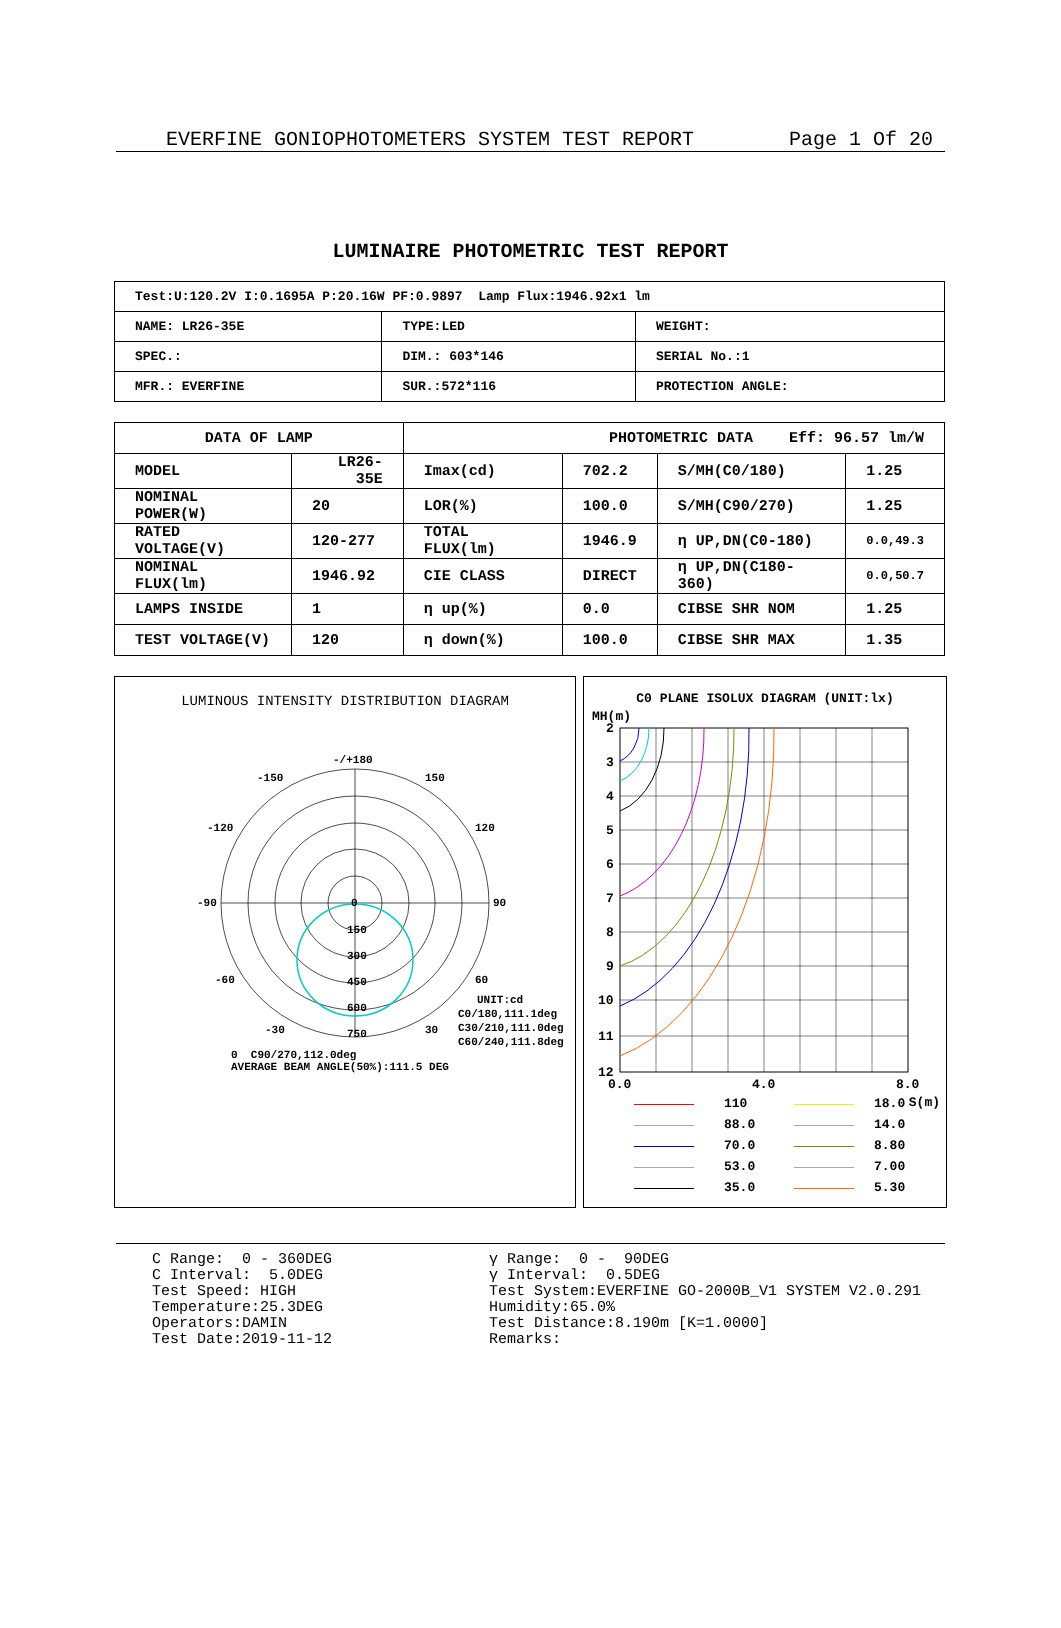EVERFINE GONIOPHOTOMETERS SYSTEM TEST REPORT Page 1 Of 20
LUMINAIRE PHOTOMETRIC TEST REPORT
| Test:U:120.2V I:0.1695A P:20.16W PF:0.9897 Lamp Flux:1946.92x1 lm | | |
| NAME: LR26-35E | TYPE:LED | WEIGHT: |
| SPEC.: | DIM.: 603*146 | SERIAL No.:1 |
| MFR.: EVERFINE | SUR.:572*116 | PROTECTION ANGLE: |
| DATA OF LAMP | | | PHOTOMETRIC DATA Eff: 96.57 lm/W | | | |
| MODEL | LR26-35E | | Imax(cd) | 702.2 | S/MH(C0/180) | 1.25 |
| NOMINAL POWER(W) | | 20 | LOR(%) | 100.0 | S/MH(C90/270) | 1.25 |
| RATED VOLTAGE(V) | | 120-277 | TOTAL FLUX(lm) | 1946.9 | η UP,DN(C0-180) | 0.0,49.3 |
| NOMINAL FLUX(lm) | | 1946.92 | CIE CLASS | DIRECT | η UP,DN(C180-360) | 0.0,50.7 |
| LAMPS INSIDE | | 1 | η up(%) | 0.0 | CIBSE SHR NOM | 1.25 |
| TEST VOLTAGE(V) | | 120 | η down(%) | 100.0 | CIBSE SHR MAX | 1.35 |
LUMINOUS INTENSITY DISTRIBUTION DIAGRAM
-/+180
-150
150
-120
120
-90
90
-60
60
-30
30
0
150
300
450
600
750
UNIT:cd
C0/180,111.1deg
C30/210,111.0deg
C60/240,111.8deg
0 C90/270,112.0deg
AVERAGE BEAM ANGLE(50%):111.5 DEG
C0 PLANE ISOLUX DIAGRAM (UNIT:lx)
MH(m)
2
3
4
5
6
7
8
9
10
11
12
0.0
4.0
8.0
110 18.0 88.0 14.0 70.0 8.80 53.0 7.00 35.0 5.30
S(m)
C Range: 0 - 360DEG C Interval: 5.0DEG Test Speed: HIGH Temperature:25.3DEG Operators:DAMIN Test Date:2019-11-12
γ Range: 0 - 90DEG γ Interval: 0.5DEG Test System:EVERFINE GO-2000B_V1 SYSTEM V2.0.291 Humidity:65.0% Test Distance:8.190m [K=1.0000] Remarks: